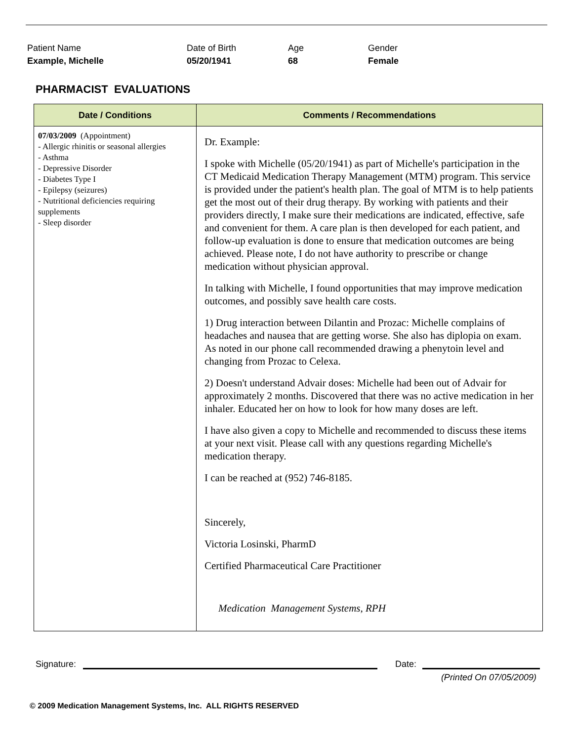Patient Name
Example, Michelle
Date of Birth
05/20/1941
Age
68
Gender
Female
PHARMACIST EVALUATIONS
| Date / Conditions | Comments / Recommendations |
| --- | --- |
| 07/03/2009 (Appointment) - Allergic rhinitis or seasonal allergies - Asthma - Depressive Disorder - Diabetes Type I - Epilepsy (seizures) - Nutritional deficiencies requiring supplements - Sleep disorder | Dr. Example: I spoke with Michelle (05/20/1941) as part of Michelle's participation in the CT Medicaid Medication Therapy Management (MTM) program. This service is provided under the patient's health plan. The goal of MTM is to help patients get the most out of their drug therapy. By working with patients and their providers directly, I make sure their medications are indicated, effective, safe and convenient for them. A care plan is then developed for each patient, and follow-up evaluation is done to ensure that medication outcomes are being achieved. Please note, I do not have authority to prescribe or change medication without physician approval. In talking with Michelle, I found opportunities that may improve medication outcomes, and possibly save health care costs. 1) Drug interaction between Dilantin and Prozac: Michelle complains of headaches and nausea that are getting worse. She also has diplopia on exam. As noted in our phone call recommended drawing a phenytoin level and changing from Prozac to Celexa. 2) Doesn't understand Advair doses: Michelle had been out of Advair for approximately 2 months. Discovered that there was no active medication in her inhaler. Educated her on how to look for how many doses are left. I have also given a copy to Michelle and recommended to discuss these items at your next visit. Please call with any questions regarding Michelle's medication therapy. I can be reached at (952) 746-8185. Sincerely, Victoria Losinski, PharmD Certified Pharmaceutical Care Practitioner Medication Management Systems, RPH |
Signature:
Date:
(Printed On 07/05/2009)
© 2009 Medication Management Systems, Inc. ALL RIGHTS RESERVED